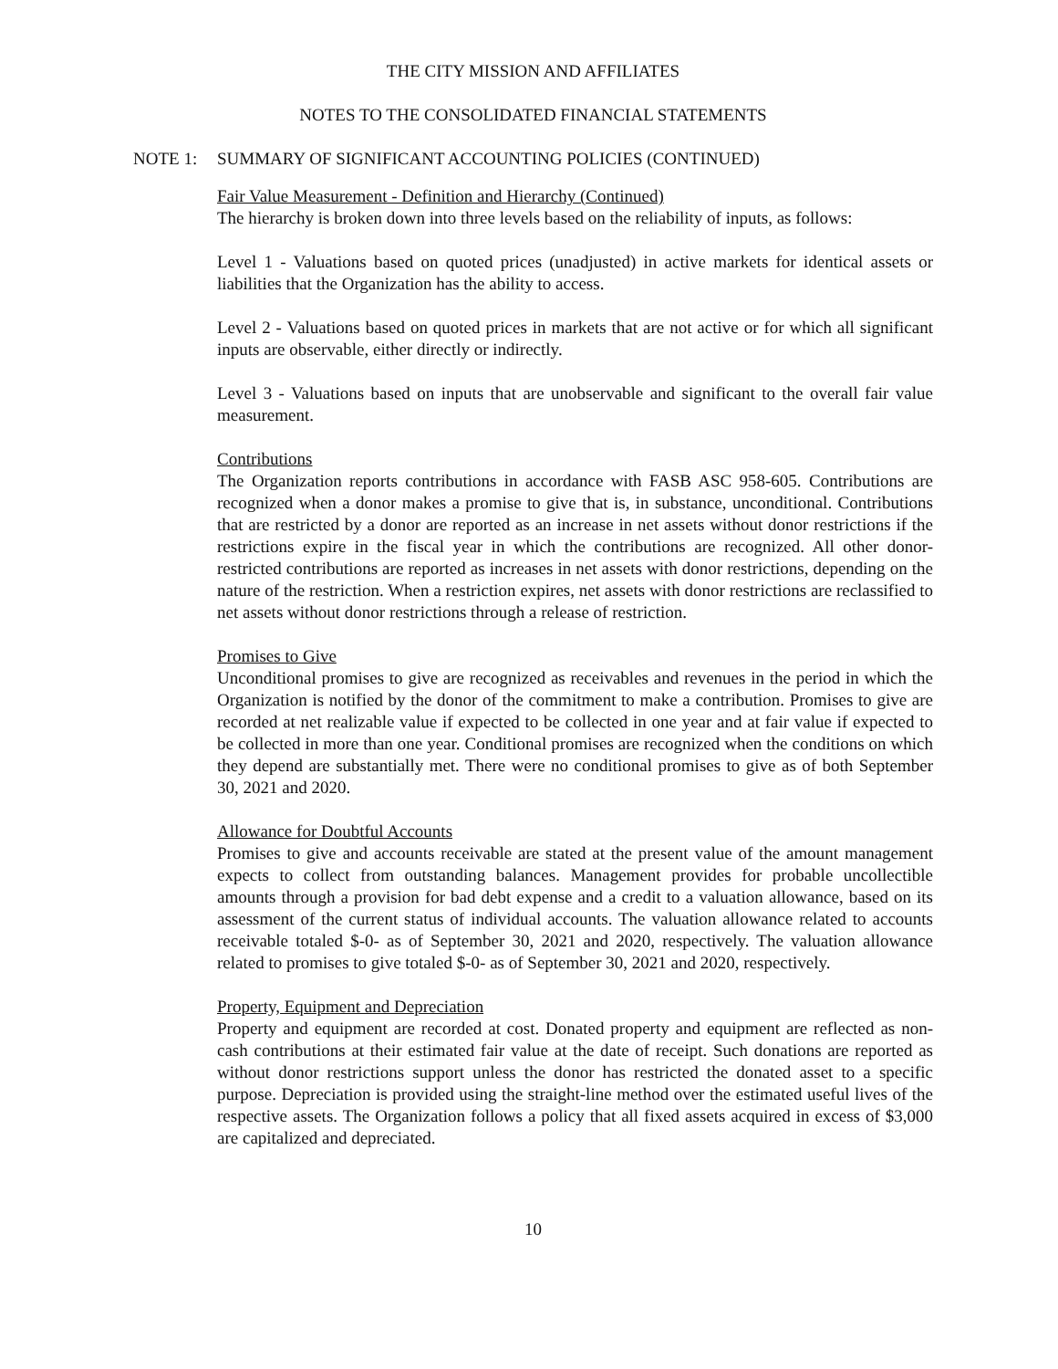THE CITY MISSION AND AFFILIATES
NOTES TO THE CONSOLIDATED FINANCIAL STATEMENTS
NOTE 1: SUMMARY OF SIGNIFICANT ACCOUNTING POLICIES (CONTINUED)
Fair Value Measurement - Definition and Hierarchy (Continued)
The hierarchy is broken down into three levels based on the reliability of inputs, as follows:
Level 1 - Valuations based on quoted prices (unadjusted) in active markets for identical assets or liabilities that the Organization has the ability to access.
Level 2 - Valuations based on quoted prices in markets that are not active or for which all significant inputs are observable, either directly or indirectly.
Level 3 - Valuations based on inputs that are unobservable and significant to the overall fair value measurement.
Contributions
The Organization reports contributions in accordance with FASB ASC 958-605. Contributions are recognized when a donor makes a promise to give that is, in substance, unconditional. Contributions that are restricted by a donor are reported as an increase in net assets without donor restrictions if the restrictions expire in the fiscal year in which the contributions are recognized. All other donor-restricted contributions are reported as increases in net assets with donor restrictions, depending on the nature of the restriction. When a restriction expires, net assets with donor restrictions are reclassified to net assets without donor restrictions through a release of restriction.
Promises to Give
Unconditional promises to give are recognized as receivables and revenues in the period in which the Organization is notified by the donor of the commitment to make a contribution. Promises to give are recorded at net realizable value if expected to be collected in one year and at fair value if expected to be collected in more than one year. Conditional promises are recognized when the conditions on which they depend are substantially met. There were no conditional promises to give as of both September 30, 2021 and 2020.
Allowance for Doubtful Accounts
Promises to give and accounts receivable are stated at the present value of the amount management expects to collect from outstanding balances. Management provides for probable uncollectible amounts through a provision for bad debt expense and a credit to a valuation allowance, based on its assessment of the current status of individual accounts. The valuation allowance related to accounts receivable totaled $-0- as of September 30, 2021 and 2020, respectively. The valuation allowance related to promises to give totaled $-0- as of September 30, 2021 and 2020, respectively.
Property, Equipment and Depreciation
Property and equipment are recorded at cost. Donated property and equipment are reflected as non-cash contributions at their estimated fair value at the date of receipt. Such donations are reported as without donor restrictions support unless the donor has restricted the donated asset to a specific purpose. Depreciation is provided using the straight-line method over the estimated useful lives of the respective assets. The Organization follows a policy that all fixed assets acquired in excess of $3,000 are capitalized and depreciated.
10